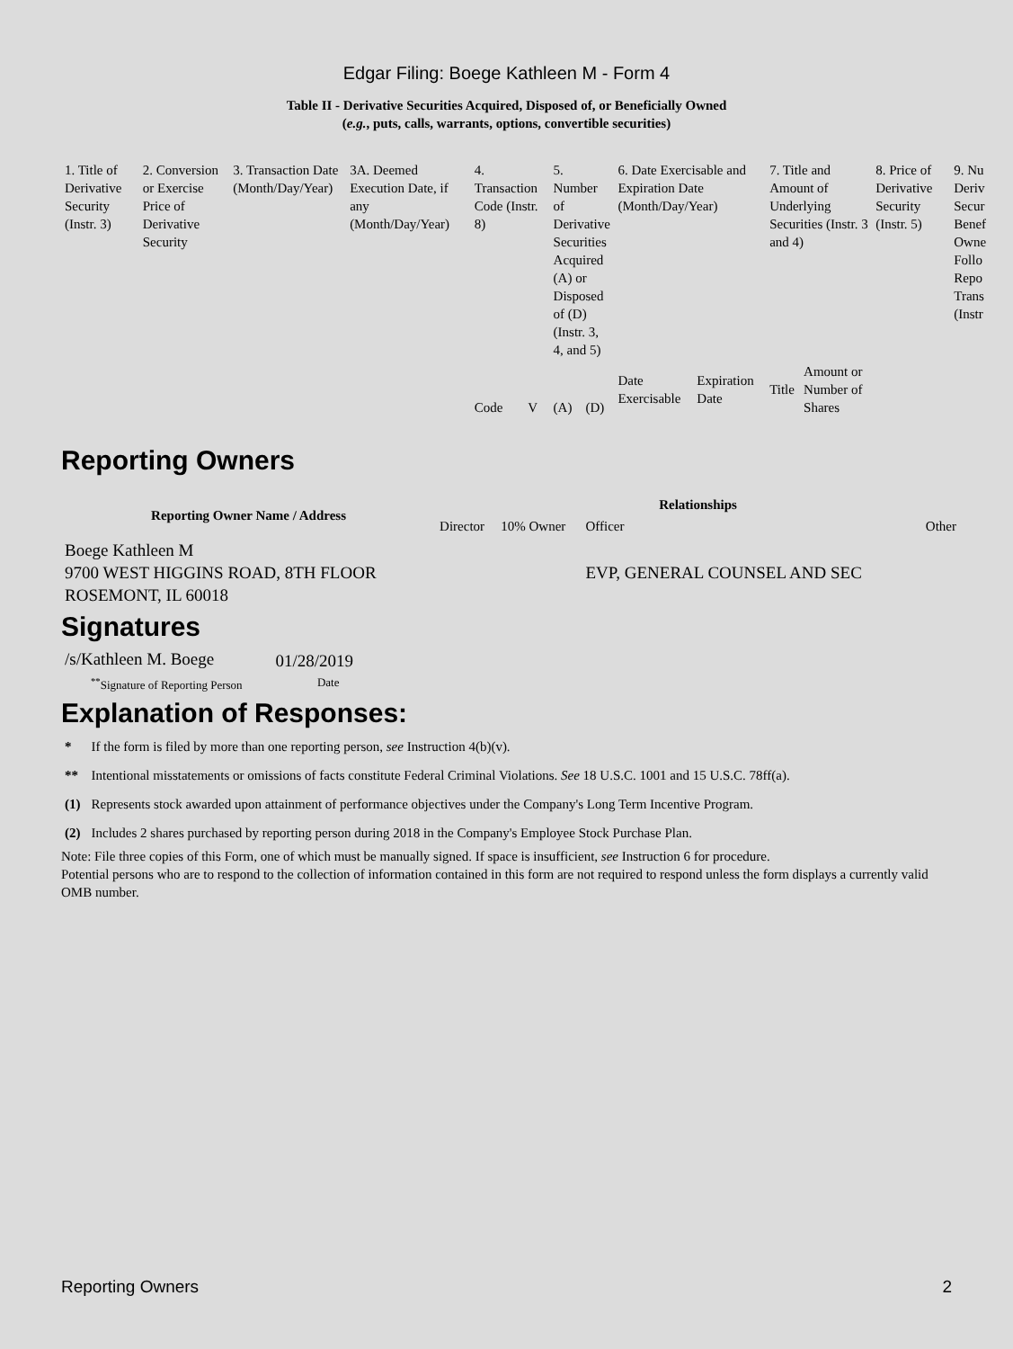Edgar Filing: Boege Kathleen M - Form 4
Table II - Derivative Securities Acquired, Disposed of, or Beneficially Owned
(e.g., puts, calls, warrants, options, convertible securities)
| 1. Title of Derivative Security (Instr. 3) | 2. Conversion or Exercise Price of Derivative Security | 3. Transaction Date (Month/Day/Year) | 3A. Deemed Execution Date, if any (Month/Day/Year) | 4. Transaction Code (Instr. 8) | | 5. Number of Derivative Securities Acquired (A) or Disposed of (D) (Instr. 3, 4, and 5) | | 6. Date Exercisable and Expiration Date (Month/Day/Year) | | 7. Title and Amount of Underlying Securities (Instr. 3 and 4) | | 8. Price of Derivative Security (Instr. 5) | 9. Nu Deriv Secur Benef Owne Follo Repo Trans (Instr |
| | | | | Code | V | (A) | (D) | Date Exercisable | Expiration Date | Title | Amount or Number of Shares | | |
Reporting Owners
| Reporting Owner Name / Address | Relationships | | | |
| --- | --- | --- | --- | --- |
| | Director | 10% Owner | Officer | Other |
| Boege Kathleen M 9700 WEST HIGGINS ROAD, 8TH FLOOR ROSEMONT, IL 60018 | | | EVP, GENERAL COUNSEL AND SEC | |
Signatures
| /s/Kathleen M. Boege | 01/28/2019 |
| <sup>**</sup> Signature of Reporting Person | Date |
Explanation of Responses:
| * | If the form is filed by more than one reporting person, see Instruction 4(b)(v). |
| ** | Intentional misstatements or omissions of facts constitute Federal Criminal Violations. See 18 U.S.C. 1001 and 15 U.S.C. 78ff(a). |
| (1) | Represents stock awarded upon attainment of performance objectives under the Company's Long Term Incentive Program. |
| (2) | Includes 2 shares purchased by reporting person during 2018 in the Company's Employee Stock Purchase Plan. |
Note: File three copies of this Form, one of which must be manually signed. If space is insufficient, see Instruction 6 for procedure.
Potential persons who are to respond to the collection of information contained in this form are not required to respond unless the form displays a currently valid OMB number.
Reporting Owners 2